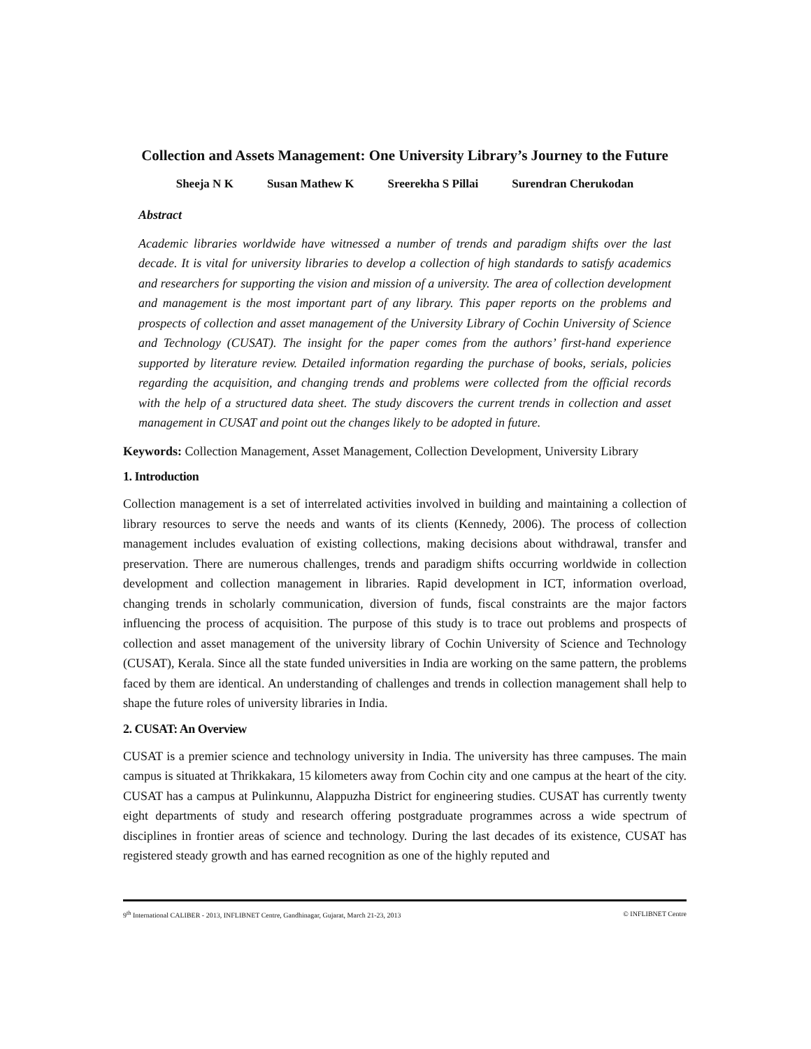Collection and Assets Management: One University Library’s Journey to the Future
Sheeja N K Susan Mathew K Sreerekha S Pillai Surendran Cherukodan
Abstract
Academic libraries worldwide have witnessed a number of trends and paradigm shifts over the last decade. It is vital for university libraries to develop a collection of high standards to satisfy academics and researchers for supporting the vision and mission of a university. The area of collection development and management is the most important part of any library. This paper reports on the problems and prospects of collection and asset management of the University Library of Cochin University of Science and Technology (CUSAT). The insight for the paper comes from the authors’ first-hand experience supported by literature review. Detailed information regarding the purchase of books, serials, policies regarding the acquisition, and changing trends and problems were collected from the official records with the help of a structured data sheet. The study discovers the current trends in collection and asset management in CUSAT and point out the changes likely to be adopted in future.
Keywords: Collection Management, Asset Management, Collection Development, University Library
1. Introduction
Collection management is a set of interrelated activities involved in building and maintaining a collection of library resources to serve the needs and wants of its clients (Kennedy, 2006). The process of collection management includes evaluation of existing collections, making decisions about withdrawal, transfer and preservation. There are numerous challenges, trends and paradigm shifts occurring worldwide in collection development and collection management in libraries. Rapid development in ICT, information overload, changing trends in scholarly communication, diversion of funds, fiscal constraints are the major factors influencing the process of acquisition. The purpose of this study is to trace out problems and prospects of collection and asset management of the university library of Cochin University of Science and Technology (CUSAT), Kerala. Since all the state funded universities in India are working on the same pattern, the problems faced by them are identical. An understanding of challenges and trends in collection management shall help to shape the future roles of university libraries in India.
2. CUSAT: An Overview
CUSAT is a premier science and technology university in India. The university has three campuses. The main campus is situated at Thrikkakara, 15 kilometers away from Cochin city and one campus at the heart of the city. CUSAT has a campus at Pulinkunnu, Alappuzha District for engineering studies. CUSAT has currently twenty eight departments of study and research offering postgraduate programmes across a wide spectrum of disciplines in frontier areas of science and technology. During the last decades of its existence, CUSAT has registered steady growth and has earned recognition as one of the highly reputed and
9<sup>th</sup> International CALIBER - 2013, INFLIBNET Centre, Gandhinagar, Gujarat, March 21-23, 2013 © INFLIBNET Centre